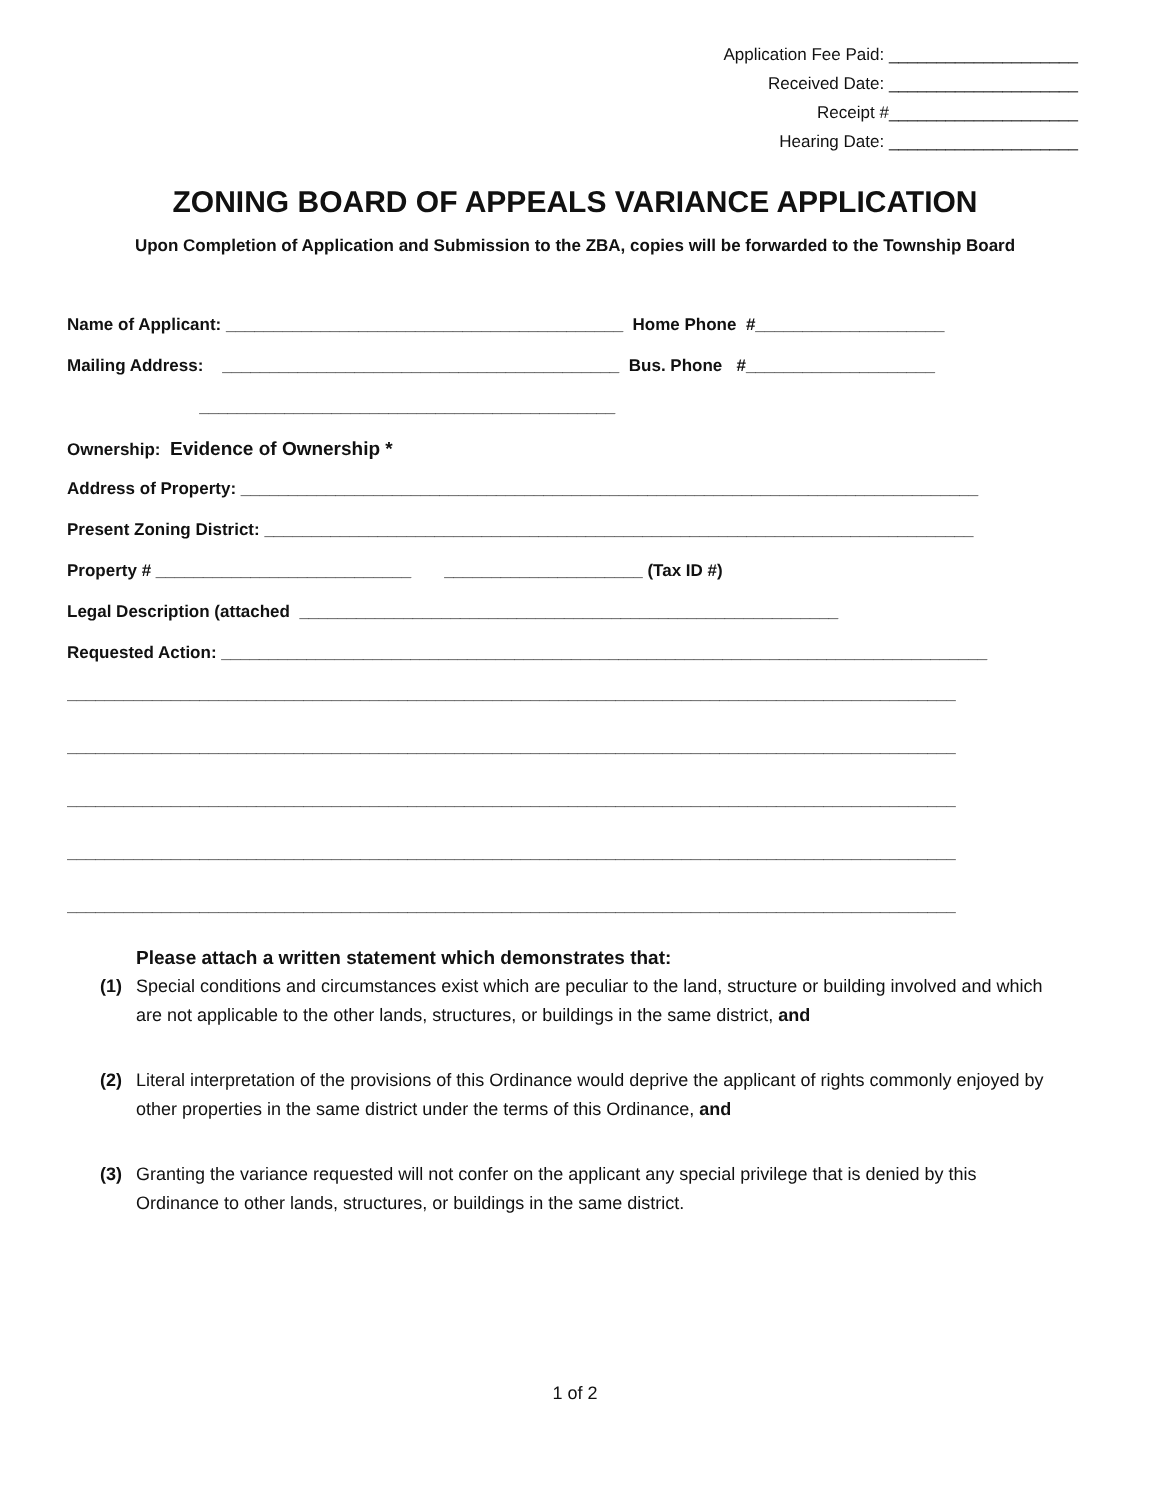Application Fee Paid: ____________________
Received Date: ____________________
Receipt #____________________
Hearing Date: ____________________
ZONING BOARD OF APPEALS VARIANCE APPLICATION
Upon Completion of Application and Submission to the ZBA, copies will be forwarded to the Township Board
Name of Applicant: __________________________________________ Home Phone #____________________
Mailing Address: __________________________________________ Bus. Phone #____________________
____________________________________________
Ownership: Evidence of Ownership *
Address of Property: ______________________________________________________________________________
Present Zoning District: ___________________________________________________________________________
Property # ___________________________ _____________________ (Tax ID #)
Legal Description (attached _________________________________________________________
Requested Action: _________________________________________________________________________________
______________________________________________________________________________________________
______________________________________________________________________________________________
______________________________________________________________________________________________
______________________________________________________________________________________________
______________________________________________________________________________________________
Please attach a written statement which demonstrates that:
(1) Special conditions and circumstances exist which are peculiar to the land, structure or building involved and which are not applicable to the other lands, structures, or buildings in the same district, and
(2) Literal interpretation of the provisions of this Ordinance would deprive the applicant of rights commonly enjoyed by other properties in the same district under the terms of this Ordinance, and
(3) Granting the variance requested will not confer on the applicant any special privilege that is denied by this Ordinance to other lands, structures, or buildings in the same district.
1 of 2